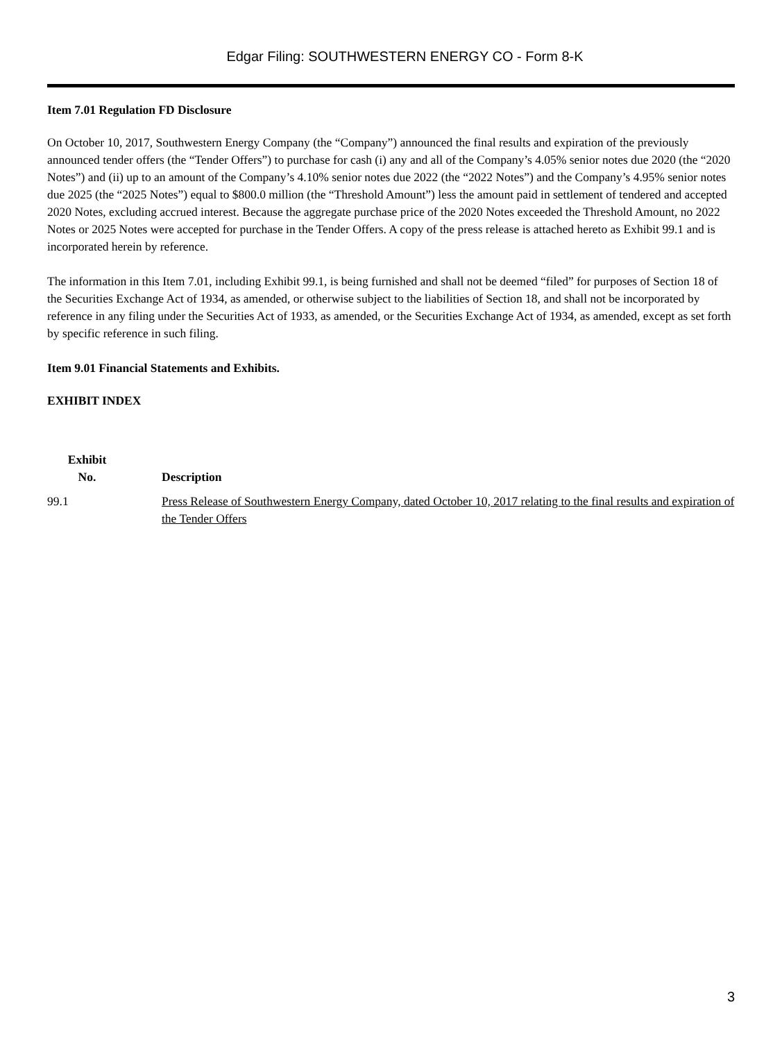Edgar Filing: SOUTHWESTERN ENERGY CO - Form 8-K
Item 7.01 Regulation FD Disclosure
On October 10, 2017, Southwestern Energy Company (the “Company”) announced the final results and expiration of the previously announced tender offers (the “Tender Offers”) to purchase for cash (i) any and all of the Company’s 4.05% senior notes due 2020 (the “2020 Notes”) and (ii) up to an amount of the Company’s 4.10% senior notes due 2022 (the “2022 Notes”) and the Company’s 4.95% senior notes due 2025 (the “2025 Notes”) equal to $800.0 million (the “Threshold Amount”) less the amount paid in settlement of tendered and accepted 2020 Notes, excluding accrued interest. Because the aggregate purchase price of the 2020 Notes exceeded the Threshold Amount, no 2022 Notes or 2025 Notes were accepted for purchase in the Tender Offers. A copy of the press release is attached hereto as Exhibit 99.1 and is incorporated herein by reference.
The information in this Item 7.01, including Exhibit 99.1, is being furnished and shall not be deemed “filed” for purposes of Section 18 of the Securities Exchange Act of 1934, as amended, or otherwise subject to the liabilities of Section 18, and shall not be incorporated by reference in any filing under the Securities Act of 1933, as amended, or the Securities Exchange Act of 1934, as amended, except as set forth by specific reference in such filing.
Item 9.01 Financial Statements and Exhibits.
EXHIBIT INDEX
| Exhibit No. | Description |
| --- | --- |
| 99.1 | Press Release of Southwestern Energy Company, dated October 10, 2017 relating to the final results and expiration of the Tender Offers |
3